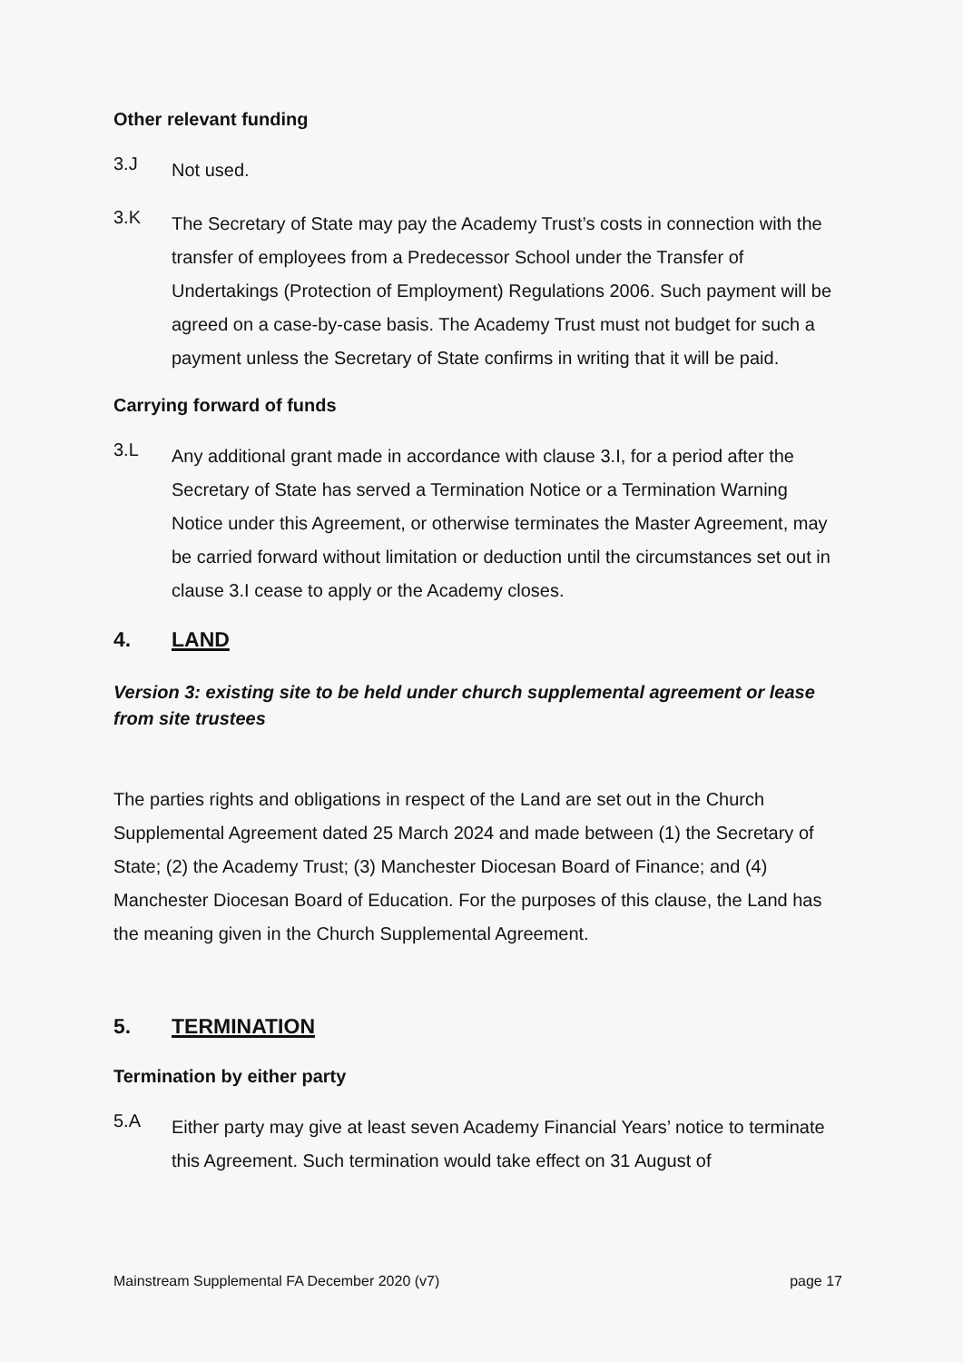Other relevant funding
3.J
Not used.
3.K
The Secretary of State may pay the Academy Trust’s costs in connection with the transfer of employees from a Predecessor School under the Transfer of Undertakings (Protection of Employment) Regulations 2006. Such payment will be agreed on a case-by-case basis. The Academy Trust must not budget for such a payment unless the Secretary of State confirms in writing that it will be paid.
Carrying forward of funds
3.L
Any additional grant made in accordance with clause 3.I, for a period after the Secretary of State has served a Termination Notice or a Termination Warning Notice under this Agreement, or otherwise terminates the Master Agreement, may be carried forward without limitation or deduction until the circumstances set out in clause 3.I cease to apply or the Academy closes.
4. LAND
Version 3: existing site to be held under church supplemental agreement or lease from site trustees
The parties rights and obligations in respect of the Land are set out in the Church Supplemental Agreement dated 25 March 2024 and made between (1) the Secretary of State; (2) the Academy Trust; (3) Manchester Diocesan Board of Finance; and (4) Manchester Diocesan Board of Education. For the purposes of this clause, the Land has the meaning given in the Church Supplemental Agreement.
5. TERMINATION
Termination by either party
5.A
Either party may give at least seven Academy Financial Years’ notice to terminate this Agreement. Such termination would take effect on 31 August of
Mainstream Supplemental FA December 2020 (v7) page 17